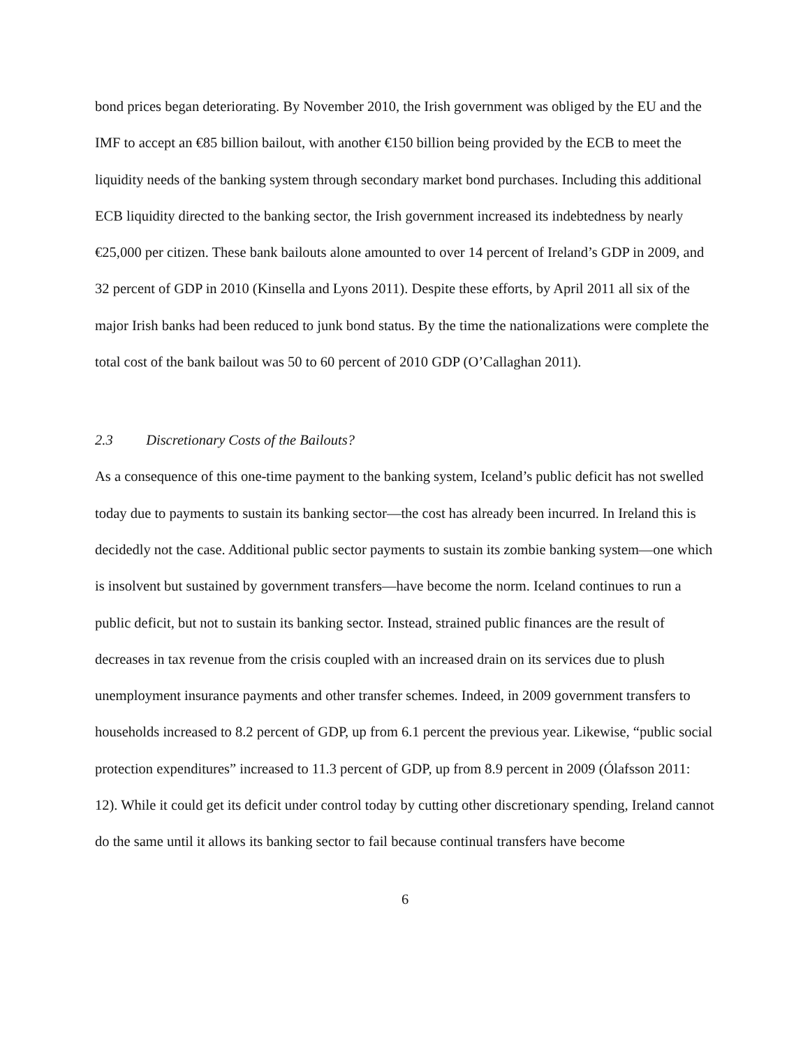bond prices began deteriorating. By November 2010, the Irish government was obliged by the EU and the IMF to accept an €85 billion bailout, with another €150 billion being provided by the ECB to meet the liquidity needs of the banking system through secondary market bond purchases. Including this additional ECB liquidity directed to the banking sector, the Irish government increased its indebtedness by nearly €25,000 per citizen. These bank bailouts alone amounted to over 14 percent of Ireland’s GDP in 2009, and 32 percent of GDP in 2010 (Kinsella and Lyons 2011). Despite these efforts, by April 2011 all six of the major Irish banks had been reduced to junk bond status. By the time the nationalizations were complete the total cost of the bank bailout was 50 to 60 percent of 2010 GDP (O’Callaghan 2011).
2.3 Discretionary Costs of the Bailouts?
As a consequence of this one-time payment to the banking system, Iceland’s public deficit has not swelled today due to payments to sustain its banking sector—the cost has already been incurred. In Ireland this is decidedly not the case. Additional public sector payments to sustain its zombie banking system—one which is insolvent but sustained by government transfers—have become the norm. Iceland continues to run a public deficit, but not to sustain its banking sector. Instead, strained public finances are the result of decreases in tax revenue from the crisis coupled with an increased drain on its services due to plush unemployment insurance payments and other transfer schemes. Indeed, in 2009 government transfers to households increased to 8.2 percent of GDP, up from 6.1 percent the previous year. Likewise, “public social protection expenditures” increased to 11.3 percent of GDP, up from 8.9 percent in 2009 (Ólafsson 2011: 12). While it could get its deficit under control today by cutting other discretionary spending, Ireland cannot do the same until it allows its banking sector to fail because continual transfers have become
6